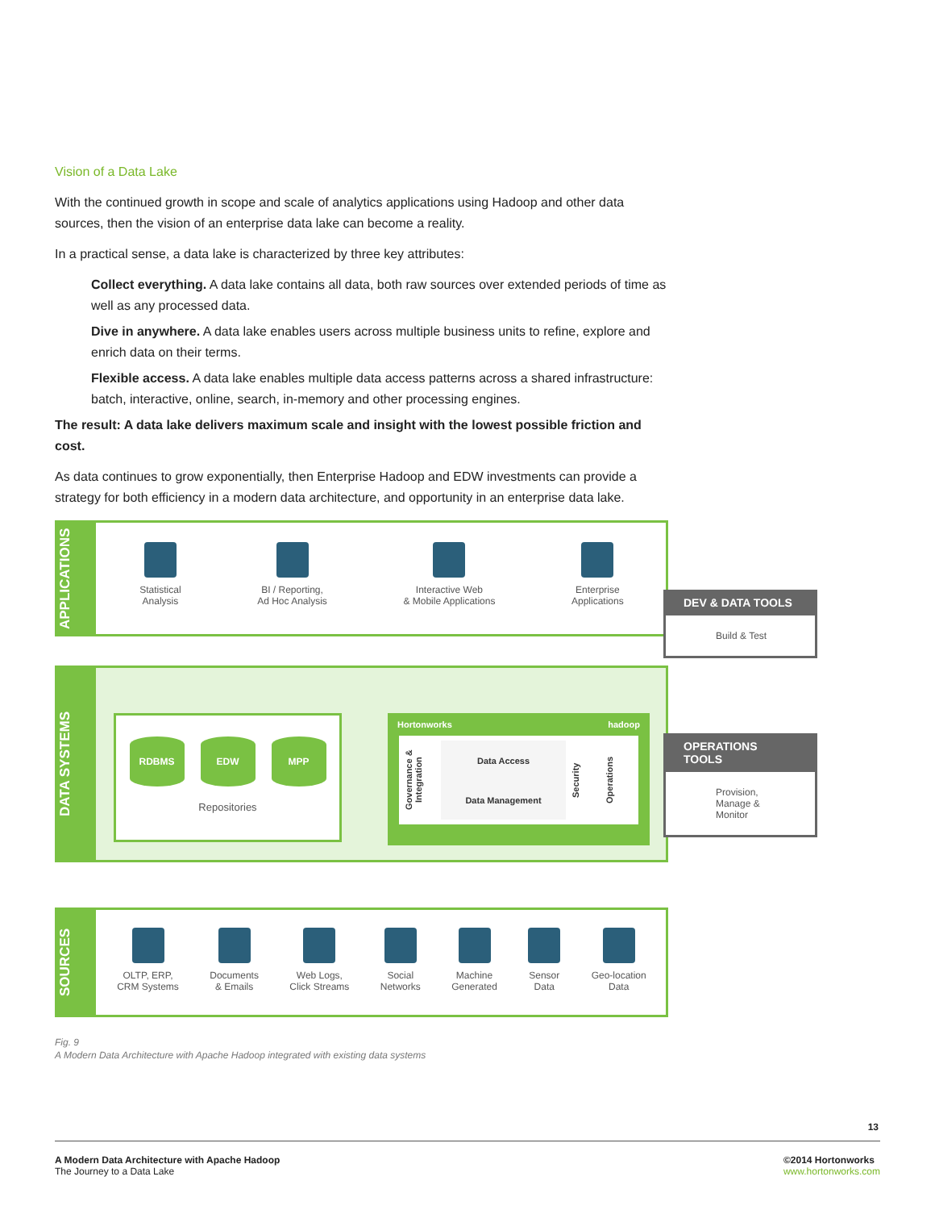Vision of a Data Lake
With the continued growth in scope and scale of analytics applications using Hadoop and other data sources, then the vision of an enterprise data lake can become a reality.
In a practical sense, a data lake is characterized by three key attributes:
Collect everything. A data lake contains all data, both raw sources over extended periods of time as well as any processed data.
Dive in anywhere. A data lake enables users across multiple business units to refine, explore and enrich data on their terms.
Flexible access. A data lake enables multiple data access patterns across a shared infrastructure: batch, interactive, online, search, in-memory and other processing engines.
The result: A data lake delivers maximum scale and insight with the lowest possible friction and cost.
As data continues to grow exponentially, then Enterprise Hadoop and EDW investments can provide a strategy for both efficiency in a modern data architecture, and opportunity in an enterprise data lake.
APPLICATIONS
Statistical
Analysis
BI / Reporting,
Ad Hoc Analysis
Interactive Web
& Mobile Applications
Enterprise
Applications
DEV & DATA TOOLS
Build & Test
DATA SYSTEMS
RDBMS EDW MPP
Repositories
Hortonworks hadoop
Governance & Integration
Data Access
Data Management
Security
Operations
OPERATIONS TOOLS
Provision,
Manage &
Monitor
SOURCES
OLTP, ERP,
CRM Systems
Documents
& Emails
Web Logs,
Click Streams
Social
Networks
Machine
Generated
Sensor
Data
Geo-location
Data
Fig. 9
A Modern Data Architecture with Apache Hadoop integrated with existing data systems
13
A Modern Data Architecture with Apache Hadoop
The Journey to a Data Lake
©2014 Hortonworks
www.hortonworks.com